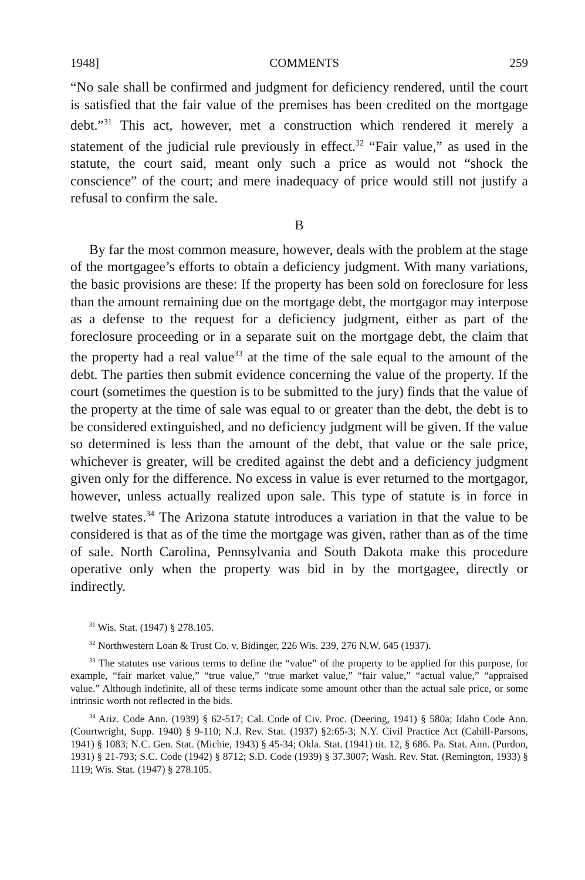1948] COMMENTS 259
“No sale shall be confirmed and judgment for deficiency rendered, until the court is satisfied that the fair value of the premises has been credited on the mortgage debt.”<sup>31</sup> This act, however, met a construction which rendered it merely a statement of the judicial rule previously in effect.<sup>32</sup> “Fair value,” as used in the statute, the court said, meant only such a price as would not “shock the conscience” of the court; and mere inadequacy of price would still not justify a refusal to confirm the sale.
B
By far the most common measure, however, deals with the problem at the stage of the mortgagee’s efforts to obtain a deficiency judgment. With many variations, the basic provisions are these: If the property has been sold on foreclosure for less than the amount remaining due on the mortgage debt, the mortgagor may interpose as a defense to the request for a deficiency judgment, either as part of the foreclosure proceeding or in a separate suit on the mortgage debt, the claim that the property had a real value<sup>33</sup> at the time of the sale equal to the amount of the debt. The parties then submit evidence concerning the value of the property. If the court (sometimes the question is to be submitted to the jury) finds that the value of the property at the time of sale was equal to or greater than the debt, the debt is to be considered extinguished, and no deficiency judgment will be given. If the value so determined is less than the amount of the debt, that value or the sale price, whichever is greater, will be credited against the debt and a deficiency judgment given only for the difference. No excess in value is ever returned to the mortgagor, however, unless actually realized upon sale. This type of statute is in force in twelve states.<sup>34</sup> The Arizona statute introduces a variation in that the value to be considered is that as of the time the mortgage was given, rather than as of the time of sale. North Carolina, Pennsylvania and South Dakota make this procedure operative only when the property was bid in by the mortgagee, directly or indirectly.
<sup>31</sup> Wis. Stat. (1947) § 278.105.
<sup>32</sup> Northwestern Loan & Trust Co. v. Bidinger, 226 Wis. 239, 276 N.W. 645 (1937).
<sup>33</sup> The statutes use various terms to define the “value” of the property to be applied for this purpose, for example, “fair market value,” “true value,” “true market value,” “fair value,” “actual value,” “appraised value.” Although indefinite, all of these terms indicate some amount other than the actual sale price, or some intrinsic worth not reflected in the bids.
<sup>34</sup> Ariz. Code Ann. (1939) § 62-517; Cal. Code of Civ. Proc. (Deering, 1941) § 580a; Idaho Code Ann. (Courtwright, Supp. 1940) § 9-110; N.J. Rev. Stat. (1937) §2:65-3; N.Y. Civil Practice Act (Cahill-Parsons, 1941) § 1083; N.C. Gen. Stat. (Michie, 1943) § 45-34; Okla. Stat. (1941) tit. 12, § 686. Pa. Stat. Ann. (Purdon, 1931) § 21-793; S.C. Code (1942) § 8712; S.D. Code (1939) § 37.3007; Wash. Rev. Stat. (Remington, 1933) § 1119; Wis. Stat. (1947) § 278.105.